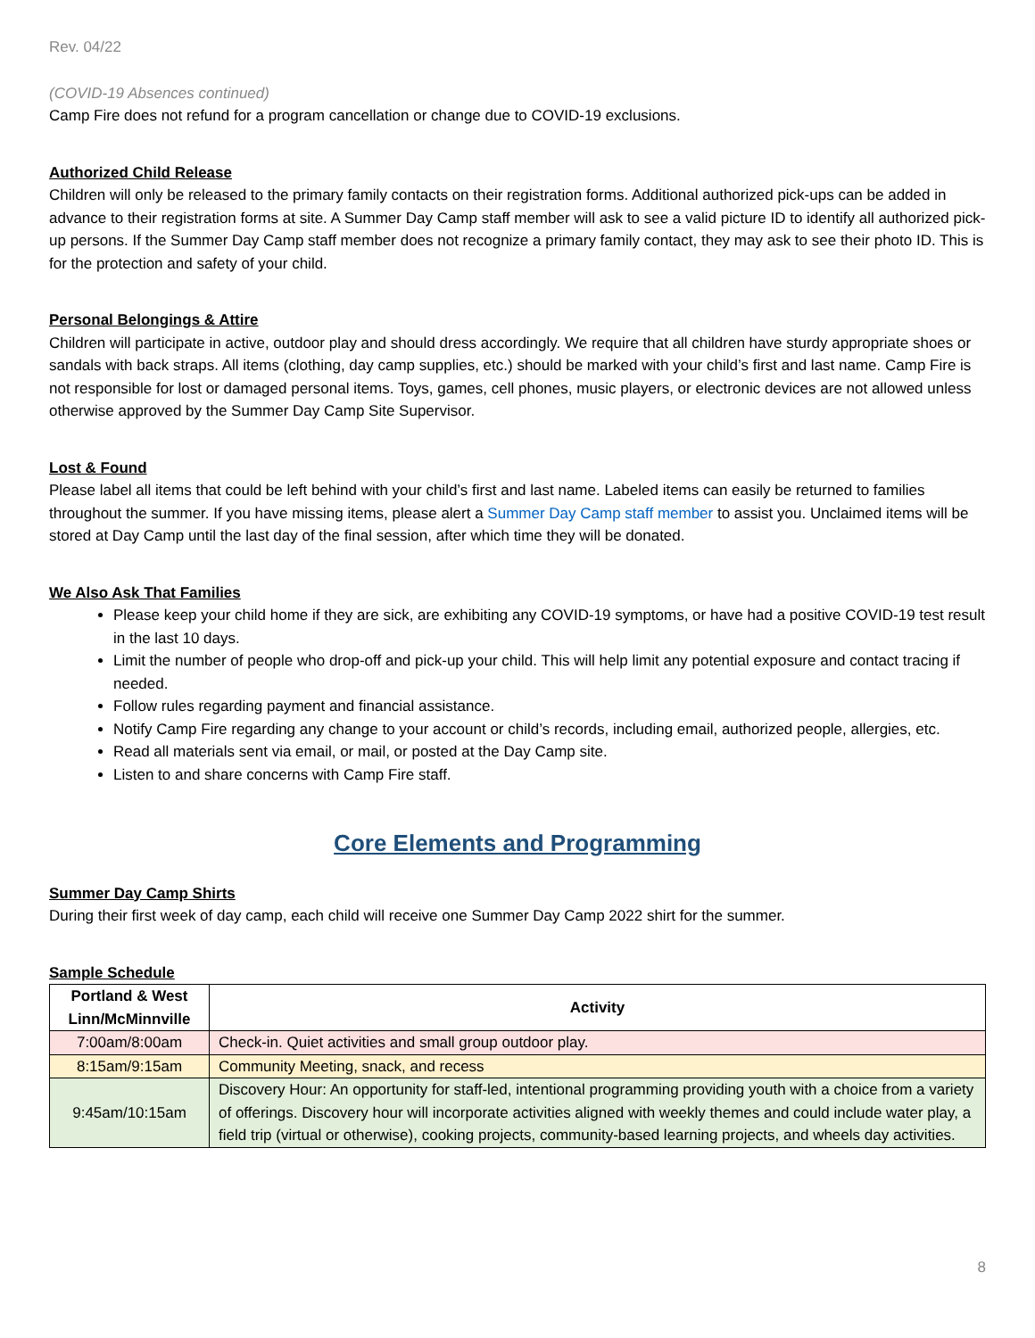Rev. 04/22
(COVID-19 Absences continued)
Camp Fire does not refund for a program cancellation or change due to COVID-19 exclusions.
Authorized Child Release
Children will only be released to the primary family contacts on their registration forms. Additional authorized pick-ups can be added in advance to their registration forms at site. A Summer Day Camp staff member will ask to see a valid picture ID to identify all authorized pick-up persons. If the Summer Day Camp staff member does not recognize a primary family contact, they may ask to see their photo ID. This is for the protection and safety of your child.
Personal Belongings & Attire
Children will participate in active, outdoor play and should dress accordingly. We require that all children have sturdy appropriate shoes or sandals with back straps. All items (clothing, day camp supplies, etc.) should be marked with your child’s first and last name. Camp Fire is not responsible for lost or damaged personal items. Toys, games, cell phones, music players, or electronic devices are not allowed unless otherwise approved by the Summer Day Camp Site Supervisor.
Lost & Found
Please label all items that could be left behind with your child’s first and last name. Labeled items can easily be returned to families throughout the summer. If you have missing items, please alert a Summer Day Camp staff member to assist you. Unclaimed items will be stored at Day Camp until the last day of the final session, after which time they will be donated.
We Also Ask That Families
Please keep your child home if they are sick, are exhibiting any COVID-19 symptoms, or have had a positive COVID-19 test result in the last 10 days.
Limit the number of people who drop-off and pick-up your child. This will help limit any potential exposure and contact tracing if needed.
Follow rules regarding payment and financial assistance.
Notify Camp Fire regarding any change to your account or child’s records, including email, authorized people, allergies, etc.
Read all materials sent via email, or mail, or posted at the Day Camp site.
Listen to and share concerns with Camp Fire staff.
Core Elements and Programming
Summer Day Camp Shirts
During their first week of day camp, each child will receive one Summer Day Camp 2022 shirt for the summer.
Sample Schedule
| Portland & West Linn/McMinnville | Activity |
| --- | --- |
| 7:00am/8:00am | Check-in. Quiet activities and small group outdoor play. |
| 8:15am/9:15am | Community Meeting, snack, and recess |
| 9:45am/10:15am | Discovery Hour: An opportunity for staff-led, intentional programming providing youth with a choice from a variety of offerings. Discovery hour will incorporate activities aligned with weekly themes and could include water play, a field trip (virtual or otherwise), cooking projects, community-based learning projects, and wheels day activities. |
8